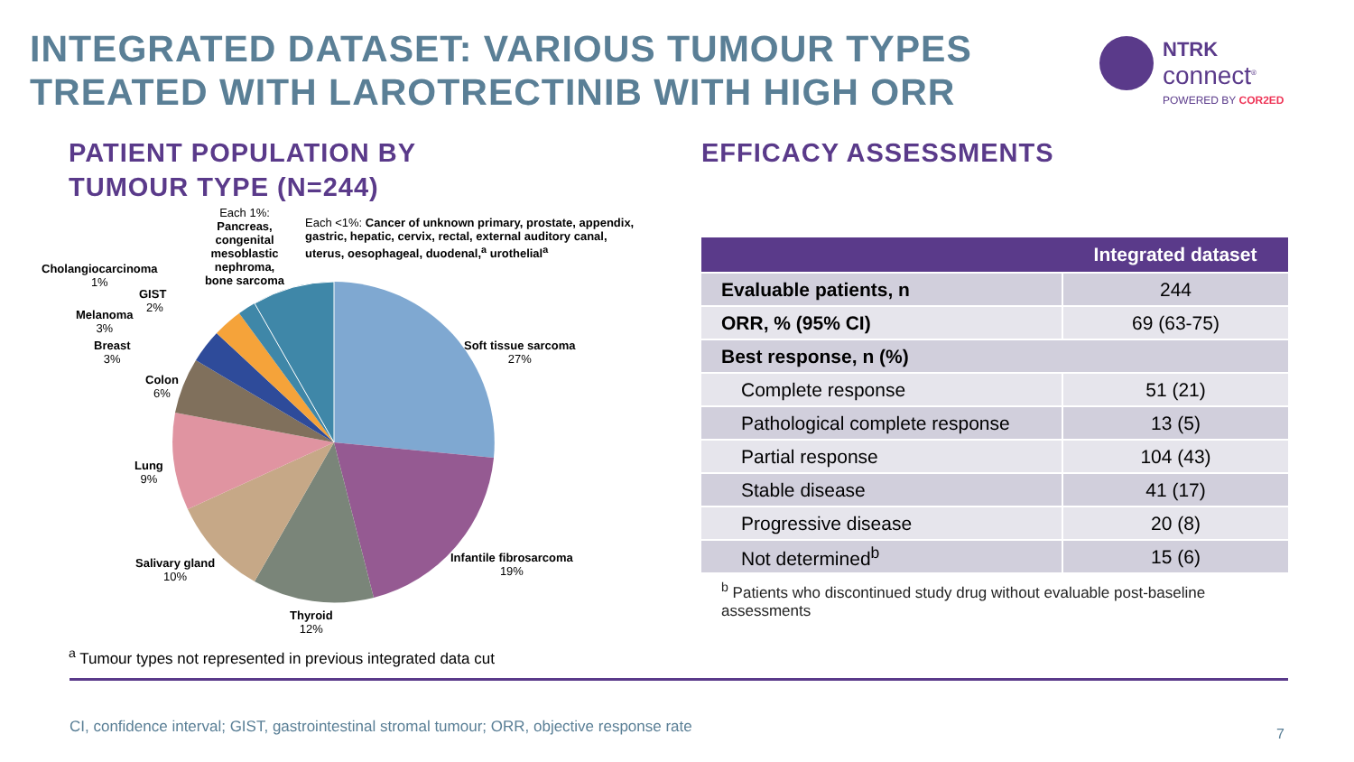INTEGRATED DATASET: VARIOUS TUMOUR TYPES TREATED WITH LAROTRECTINIB WITH HIGH ORR
NTRK
connect<sup>®</sup>
POWERED BY COR2ED
PATIENT POPULATION BY
TUMOUR TYPE (N=244)
Each 1%:
Pancreas, congenital mesoblastic nephroma, bone sarcoma
Each <1%: Cancer of unknown primary, prostate, appendix, gastric, hepatic, cervix, rectal, external auditory canal, uterus, oesophageal, duodenal,<sup>a</sup> urothelial<sup>a</sup>
Cholangiocarcinoma
1%
GIST
2%
Melanoma
3%
Breast
3%
Colon
6%
Lung
9%
Salivary gland
10%
Thyroid
12%
Infantile fibrosarcoma
19%
Soft tissue sarcoma
27%
<sup>a</sup> Tumour types not represented in previous integrated data cut
EFFICACY ASSESSMENTS
| | Integrated dataset |
| --- | --- |
| Evaluable patients, n | 244 |
| ORR, % (95% CI) | 69 (63-75) |
| Best response, n (%) | |
| Complete response | 51 (21) |
| Pathological complete response | 13 (5) |
| Partial response | 104 (43) |
| Stable disease | 41 (17) |
| Progressive disease | 20 (8) |
| Not determined<sup>b</sup> | 15 (6) |
<sup>b</sup> Patients who discontinued study drug without evaluable post-baseline assessments
CI, confidence interval; GIST, gastrointestinal stromal tumour; ORR, objective response rate
7